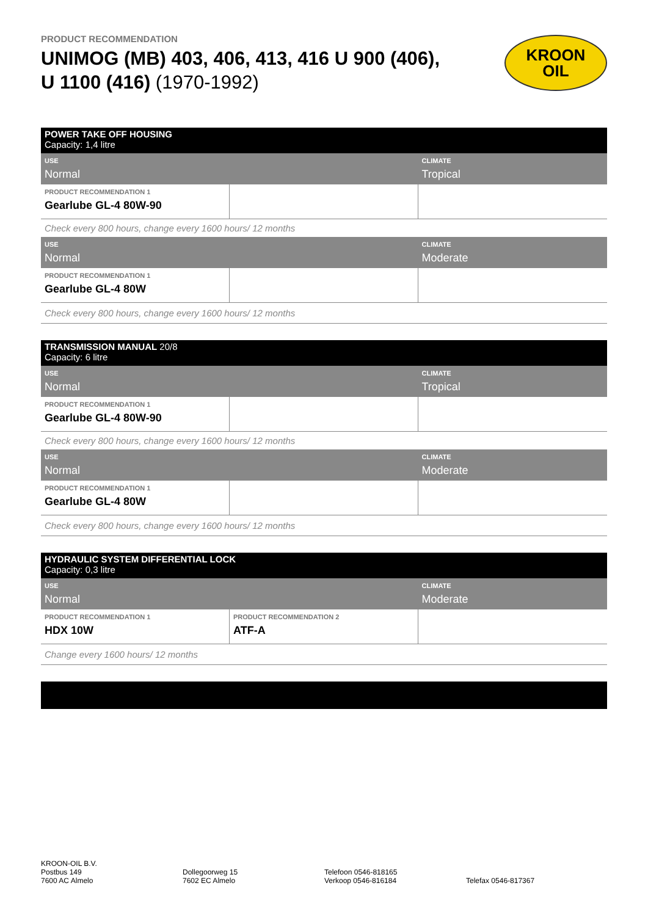PRODUCT RECOMMENDATION
UNIMOG (MB) 403, 406, 413, 416 U 900 (406),
U 1100 (416) (1970-1992)
KROON
OIL
| POWER TAKE OFF HOUSING Capacity: 1,4 litre | | |
| USE Normal | | CLIMATE Tropical |
| PRODUCT RECOMMENDATION 1 Gearlube GL-4 80W-90 | | |
| Check every 800 hours, change every 1600 hours/ 12 months | | |
| USE Normal | | CLIMATE Moderate |
| PRODUCT RECOMMENDATION 1 Gearlube GL-4 80W | | |
| Check every 800 hours, change every 1600 hours/ 12 months | | |
| TRANSMISSION MANUAL 20/8 Capacity: 6 litre | | |
| USE Normal | | CLIMATE Tropical |
| PRODUCT RECOMMENDATION 1 Gearlube GL-4 80W-90 | | |
| Check every 800 hours, change every 1600 hours/ 12 months | | |
| USE Normal | | CLIMATE Moderate |
| PRODUCT RECOMMENDATION 1 Gearlube GL-4 80W | | |
| Check every 800 hours, change every 1600 hours/ 12 months | | |
| HYDRAULIC SYSTEM DIFFERENTIAL LOCK Capacity: 0,3 litre | | |
| USE Normal | | CLIMATE Moderate |
| PRODUCT RECOMMENDATION 1 HDX 10W | PRODUCT RECOMMENDATION 2 ATF-A | |
| Change every 1600 hours/ 12 months | | |
KROON-OIL B.V.
Postbus 149
7600 AC Almelo
Dollegoorweg 15
7602 EC Almelo
Telefoon 0546-818165
Verkoop 0546-816184
Telefax 0546-817367